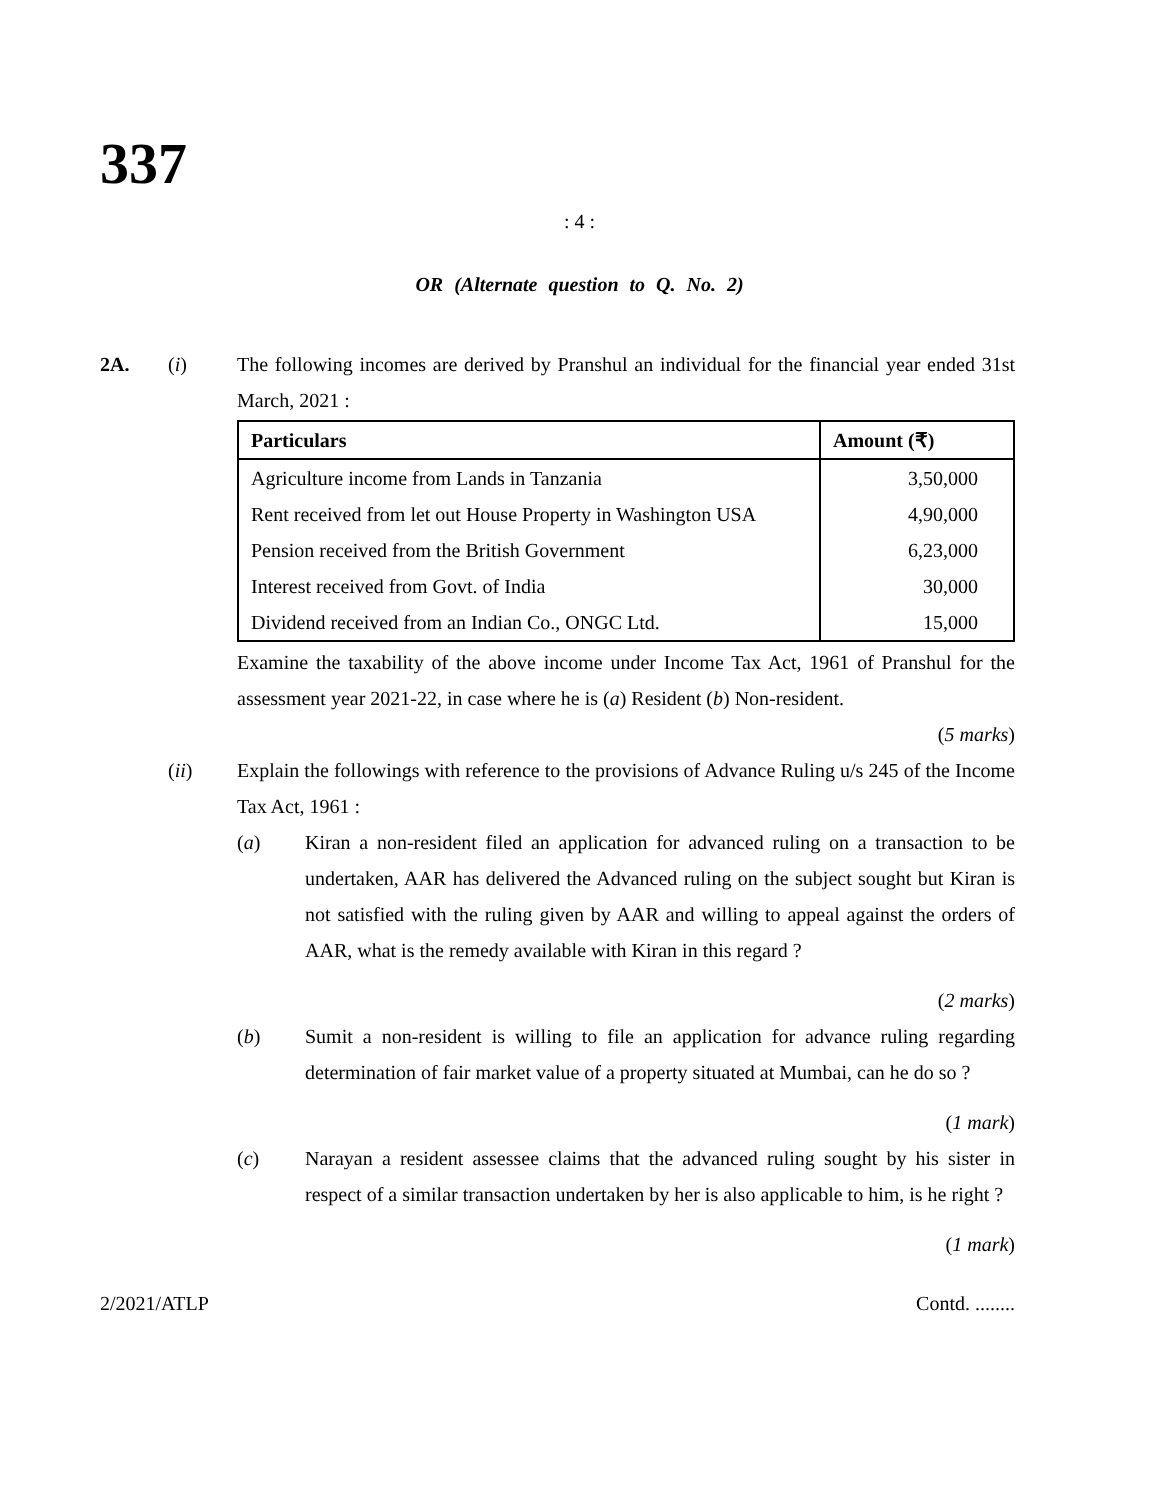337
: 4 :
OR (Alternate question to Q. No. 2)
2A. (i) The following incomes are derived by Pranshul an individual for the financial year ended 31st March, 2021 :
| Particulars | Amount (₹) |
| --- | --- |
| Agriculture income from Lands in Tanzania | 3,50,000 |
| Rent received from let out House Property in Washington USA | 4,90,000 |
| Pension received from the British Government | 6,23,000 |
| Interest received from Govt. of India | 30,000 |
| Dividend received from an Indian Co., ONGC Ltd. | 15,000 |
Examine the taxability of the above income under Income Tax Act, 1961 of Pranshul for the assessment year 2021-22, in case where he is (a) Resident (b) Non-resident.
(5 marks)
(ii) Explain the followings with reference to the provisions of Advance Ruling u/s 245 of the Income Tax Act, 1961 :
(a) Kiran a non-resident filed an application for advanced ruling on a transaction to be undertaken, AAR has delivered the Advanced ruling on the subject sought but Kiran is not satisfied with the ruling given by AAR and willing to appeal against the orders of AAR, what is the remedy available with Kiran in this regard ?
(2 marks)
(b) Sumit a non-resident is willing to file an application for advance ruling regarding determination of fair market value of a property situated at Mumbai, can he do so ?
(1 mark)
(c) Narayan a resident assessee claims that the advanced ruling sought by his sister in respect of a similar transaction undertaken by her is also applicable to him, is he right ?
(1 mark)
2/2021/ATLP Contd. ........